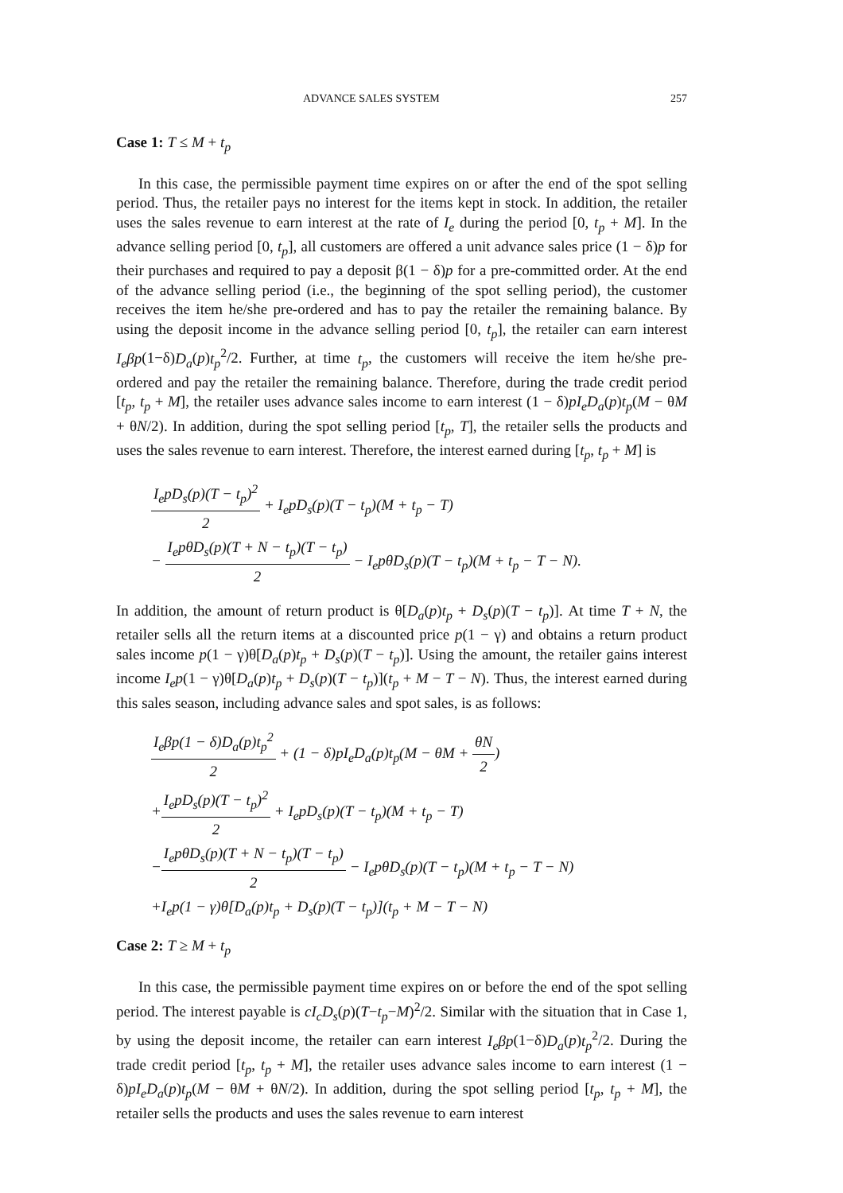ADVANCE SALES SYSTEM 257
Case 1: T ≤ M + t<sub>p</sub>
In this case, the permissible payment time expires on or after the end of the spot selling period. Thus, the retailer pays no interest for the items kept in stock. In addition, the retailer uses the sales revenue to earn interest at the rate of I<sub>e</sub> during the period [0, t<sub>p</sub> + M]. In the advance selling period [0, t<sub>p</sub>], all customers are offered a unit advance sales price (1 − δ)p for their purchases and required to pay a deposit β(1 − δ)p for a pre-committed order. At the end of the advance selling period (i.e., the beginning of the spot selling period), the customer receives the item he/she pre-ordered and has to pay the retailer the remaining balance. By using the deposit income in the advance selling period [0, t<sub>p</sub>], the retailer can earn interest I<sub>e</sub>βp(1−δ)D<sub>a</sub>(p)t<sub>p</sub><sup>2</sup>/2. Further, at time t<sub>p</sub>, the customers will receive the item he/she pre-ordered and pay the retailer the remaining balance. Therefore, during the trade credit period [t<sub>p</sub>, t<sub>p</sub> + M], the retailer uses advance sales income to earn interest (1 − δ)pI<sub>e</sub>D<sub>a</sub>(p)t<sub>p</sub>(M − θM + θN/2). In addition, during the spot selling period [t<sub>p</sub>, T], the retailer sells the products and uses the sales revenue to earn interest. Therefore, the interest earned during [t<sub>p</sub>, t<sub>p</sub> + M] is
I<sub>e</sub>pD<sub>s</sub>(p)(T − t<sub>p</sub>)<sup>2</sup> 2 + I<sub>e</sub>pD<sub>s</sub>(p)(T − t<sub>p</sub>)(M + t<sub>p</sub> − T)
− I<sub>e</sub>pθD<sub>s</sub>(p)(T + N − t<sub>p</sub>)(T − t<sub>p</sub>) 2 − I<sub>e</sub>pθD<sub>s</sub>(p)(T − t<sub>p</sub>)(M + t<sub>p</sub> − T − N).
In addition, the amount of return product is θ[D<sub>a</sub>(p)t<sub>p</sub> + D<sub>s</sub>(p)(T − t<sub>p</sub>)]. At time T + N, the retailer sells all the return items at a discounted price p(1 − γ) and obtains a return product sales income p(1 − γ)θ[D<sub>a</sub>(p)t<sub>p</sub> + D<sub>s</sub>(p)(T − t<sub>p</sub>)]. Using the amount, the retailer gains interest income I<sub>e</sub>p(1 − γ)θ[D<sub>a</sub>(p)t<sub>p</sub> + D<sub>s</sub>(p)(T − t<sub>p</sub>)](t<sub>p</sub> + M − T − N). Thus, the interest earned during this sales season, including advance sales and spot sales, is as follows:
I<sub>e</sub>βp(1 − δ)D<sub>a</sub>(p)t<sub>p</sub><sup>2</sup> 2 + (1 − δ)pI<sub>e</sub>D<sub>a</sub>(p)t<sub>p</sub>(M − θM + θN 2)
+I<sub>e</sub>pD<sub>s</sub>(p)(T − t<sub>p</sub>)<sup>2</sup> 2 + I<sub>e</sub>pD<sub>s</sub>(p)(T − t<sub>p</sub>)(M + t<sub>p</sub> − T)
−I<sub>e</sub>pθD<sub>s</sub>(p)(T + N − t<sub>p</sub>)(T − t<sub>p</sub>) 2 − I<sub>e</sub>pθD<sub>s</sub>(p)(T − t<sub>p</sub>)(M + t<sub>p</sub> − T − N)
+I<sub>e</sub>p(1 − γ)θ[D<sub>a</sub>(p)t<sub>p</sub> + D<sub>s</sub>(p)(T − t<sub>p</sub>)](t<sub>p</sub> + M − T − N)
Case 2: T ≥ M + t<sub>p</sub>
In this case, the permissible payment time expires on or before the end of the spot selling period. The interest payable is cI<sub>c</sub>D<sub>s</sub>(p)(T−t<sub>p</sub>−M)<sup>2</sup>/2. Similar with the situation that in Case 1, by using the deposit income, the retailer can earn interest I<sub>e</sub>βp(1−δ)D<sub>a</sub>(p)t<sub>p</sub><sup>2</sup>/2. During the trade credit period [t<sub>p</sub>, t<sub>p</sub> + M], the retailer uses advance sales income to earn interest (1 − δ)pI<sub>e</sub>D<sub>a</sub>(p)t<sub>p</sub>(M − θM + θN/2). In addition, during the spot selling period [t<sub>p</sub>, t<sub>p</sub> + M], the retailer sells the products and uses the sales revenue to earn interest